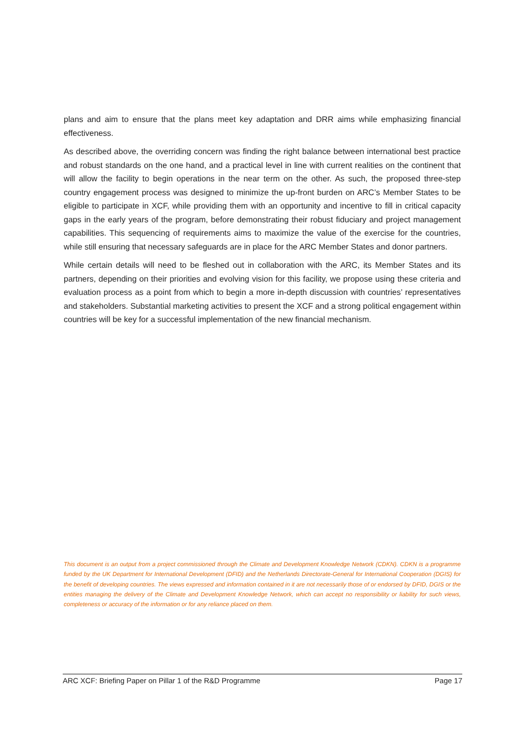plans and aim to ensure that the plans meet key adaptation and DRR aims while emphasizing financial effectiveness.
As described above, the overriding concern was finding the right balance between international best practice and robust standards on the one hand, and a practical level in line with current realities on the continent that will allow the facility to begin operations in the near term on the other. As such, the proposed three-step country engagement process was designed to minimize the up-front burden on ARC’s Member States to be eligible to participate in XCF, while providing them with an opportunity and incentive to fill in critical capacity gaps in the early years of the program, before demonstrating their robust fiduciary and project management capabilities. This sequencing of requirements aims to maximize the value of the exercise for the countries, while still ensuring that necessary safeguards are in place for the ARC Member States and donor partners.
While certain details will need to be fleshed out in collaboration with the ARC, its Member States and its partners, depending on their priorities and evolving vision for this facility, we propose using these criteria and evaluation process as a point from which to begin a more in-depth discussion with countries’ representatives and stakeholders. Substantial marketing activities to present the XCF and a strong political engagement within countries will be key for a successful implementation of the new financial mechanism.
This document is an output from a project commissioned through the Climate and Development Knowledge Network (CDKN). CDKN is a programme funded by the UK Department for International Development (DFID) and the Netherlands Directorate-General for International Cooperation (DGIS) for the benefit of developing countries. The views expressed and information contained in it are not necessarily those of or endorsed by DFID, DGIS or the entities managing the delivery of the Climate and Development Knowledge Network, which can accept no responsibility or liability for such views, completeness or accuracy of the information or for any reliance placed on them.
ARC XCF: Briefing Paper on Pillar 1 of the R&D Programme Page 17